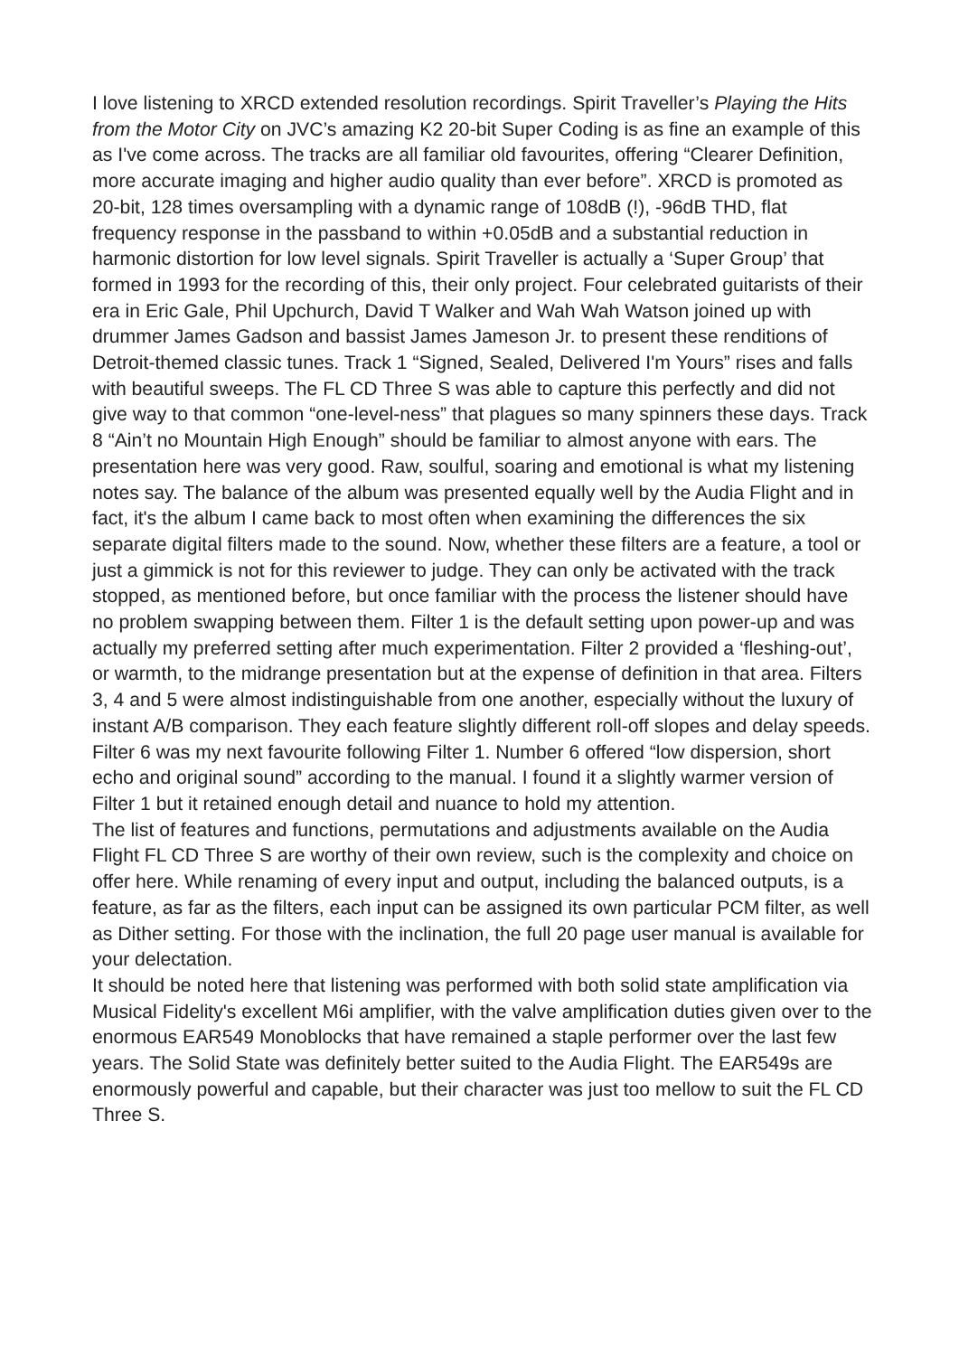I love listening to XRCD extended resolution recordings. Spirit Traveller’s Playing the Hits from the Motor City on JVC’s amazing K2 20-bit Super Coding is as fine an example of this as I've come across. The tracks are all familiar old favourites, offering “Clearer Definition, more accurate imaging and higher audio quality than ever before”. XRCD is promoted as 20-bit, 128 times oversampling with a dynamic range of 108dB (!), -96dB THD, flat frequency response in the passband to within +0.05dB and a substantial reduction in harmonic distortion for low level signals. Spirit Traveller is actually a ‘Super Group’ that formed in 1993 for the recording of this, their only project. Four celebrated guitarists of their era in Eric Gale, Phil Upchurch, David T Walker and Wah Wah Watson joined up with drummer James Gadson and bassist James Jameson Jr. to present these renditions of Detroit-themed classic tunes. Track 1 “Signed, Sealed, Delivered I'm Yours” rises and falls with beautiful sweeps. The FL CD Three S was able to capture this perfectly and did not give way to that common “one-level-ness” that plagues so many spinners these days. Track 8 “Ain’t no Mountain High Enough” should be familiar to almost anyone with ears. The presentation here was very good. Raw, soulful, soaring and emotional is what my listening notes say. The balance of the album was presented equally well by the Audia Flight and in fact, it's the album I came back to most often when examining the differences the six separate digital filters made to the sound. Now, whether these filters are a feature, a tool or just a gimmick is not for this reviewer to judge. They can only be activated with the track stopped, as mentioned before, but once familiar with the process the listener should have no problem swapping between them. Filter 1 is the default setting upon power-up and was actually my preferred setting after much experimentation. Filter 2 provided a ‘fleshing-out’, or warmth, to the midrange presentation but at the expense of definition in that area. Filters 3, 4 and 5 were almost indistinguishable from one another, especially without the luxury of instant A/B comparison. They each feature slightly different roll-off slopes and delay speeds. Filter 6 was my next favourite following Filter 1. Number 6 offered “low dispersion, short echo and original sound” according to the manual. I found it a slightly warmer version of Filter 1 but it retained enough detail and nuance to hold my attention.
The list of features and functions, permutations and adjustments available on the Audia Flight FL CD Three S are worthy of their own review, such is the complexity and choice on offer here. While renaming of every input and output, including the balanced outputs, is a feature, as far as the filters, each input can be assigned its own particular PCM filter, as well as Dither setting. For those with the inclination, the full 20 page user manual is available for your delectation.
It should be noted here that listening was performed with both solid state amplification via Musical Fidelity's excellent M6i amplifier, with the valve amplification duties given over to the enormous EAR549 Monoblocks that have remained a staple performer over the last few years. The Solid State was definitely better suited to the Audia Flight. The EAR549s are enormously powerful and capable, but their character was just too mellow to suit the FL CD Three S.